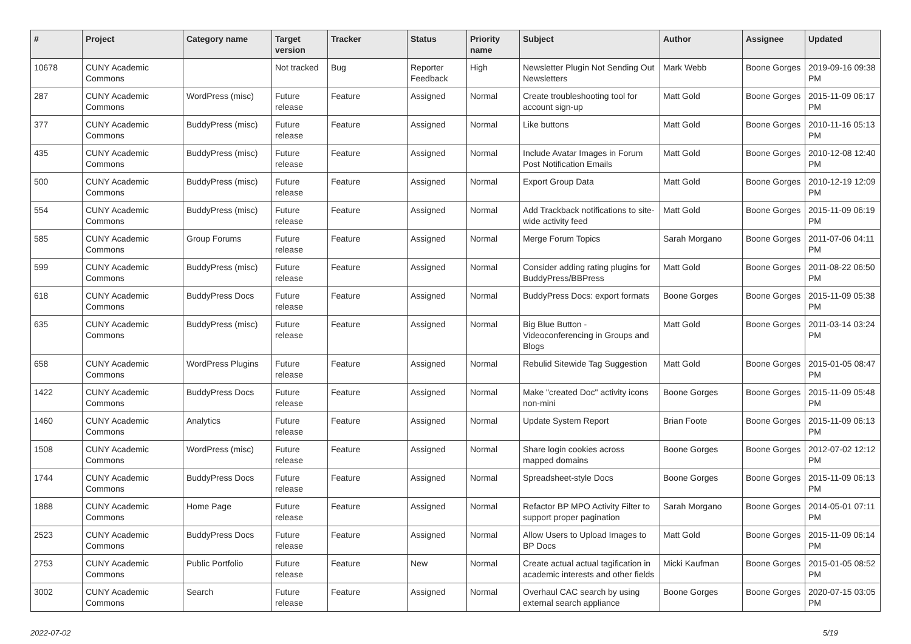| # | Project | Category name | Target version | Tracker | Status | Priority name | Subject | Author | Assignee | Updated |
| --- | --- | --- | --- | --- | --- | --- | --- | --- | --- | --- |
| 10678 | CUNY Academic Commons | | Not tracked | Bug | Reporter Feedback | High | Newsletter Plugin Not Sending Out Newsletters | Mark Webb | Boone Gorges | 2019-09-16 09:38 PM |
| 287 | CUNY Academic Commons | WordPress (misc) | Future release | Feature | Assigned | Normal | Create troubleshooting tool for account sign-up | Matt Gold | Boone Gorges | 2015-11-09 06:17 PM |
| 377 | CUNY Academic Commons | BuddyPress (misc) | Future release | Feature | Assigned | Normal | Like buttons | Matt Gold | Boone Gorges | 2010-11-16 05:13 PM |
| 435 | CUNY Academic Commons | BuddyPress (misc) | Future release | Feature | Assigned | Normal | Include Avatar Images in Forum Post Notification Emails | Matt Gold | Boone Gorges | 2010-12-08 12:40 PM |
| 500 | CUNY Academic Commons | BuddyPress (misc) | Future release | Feature | Assigned | Normal | Export Group Data | Matt Gold | Boone Gorges | 2010-12-19 12:09 PM |
| 554 | CUNY Academic Commons | BuddyPress (misc) | Future release | Feature | Assigned | Normal | Add Trackback notifications to site-wide activity feed | Matt Gold | Boone Gorges | 2015-11-09 06:19 PM |
| 585 | CUNY Academic Commons | Group Forums | Future release | Feature | Assigned | Normal | Merge Forum Topics | Sarah Morgano | Boone Gorges | 2011-07-06 04:11 PM |
| 599 | CUNY Academic Commons | BuddyPress (misc) | Future release | Feature | Assigned | Normal | Consider adding rating plugins for BuddyPress/BBPress | Matt Gold | Boone Gorges | 2011-08-22 06:50 PM |
| 618 | CUNY Academic Commons | BuddyPress Docs | Future release | Feature | Assigned | Normal | BuddyPress Docs: export formats | Boone Gorges | Boone Gorges | 2015-11-09 05:38 PM |
| 635 | CUNY Academic Commons | BuddyPress (misc) | Future release | Feature | Assigned | Normal | Big Blue Button - Videoconferencing in Groups and Blogs | Matt Gold | Boone Gorges | 2011-03-14 03:24 PM |
| 658 | CUNY Academic Commons | WordPress Plugins | Future release | Feature | Assigned | Normal | Rebulid Sitewide Tag Suggestion | Matt Gold | Boone Gorges | 2015-01-05 08:47 PM |
| 1422 | CUNY Academic Commons | BuddyPress Docs | Future release | Feature | Assigned | Normal | Make "created Doc" activity icons non-mini | Boone Gorges | Boone Gorges | 2015-11-09 05:48 PM |
| 1460 | CUNY Academic Commons | Analytics | Future release | Feature | Assigned | Normal | Update System Report | Brian Foote | Boone Gorges | 2015-11-09 06:13 PM |
| 1508 | CUNY Academic Commons | WordPress (misc) | Future release | Feature | Assigned | Normal | Share login cookies across mapped domains | Boone Gorges | Boone Gorges | 2012-07-02 12:12 PM |
| 1744 | CUNY Academic Commons | BuddyPress Docs | Future release | Feature | Assigned | Normal | Spreadsheet-style Docs | Boone Gorges | Boone Gorges | 2015-11-09 06:13 PM |
| 1888 | CUNY Academic Commons | Home Page | Future release | Feature | Assigned | Normal | Refactor BP MPO Activity Filter to support proper pagination | Sarah Morgano | Boone Gorges | 2014-05-01 07:11 PM |
| 2523 | CUNY Academic Commons | BuddyPress Docs | Future release | Feature | Assigned | Normal | Allow Users to Upload Images to BP Docs | Matt Gold | Boone Gorges | 2015-11-09 06:14 PM |
| 2753 | CUNY Academic Commons | Public Portfolio | Future release | Feature | New | Normal | Create actual actual tagification in academic interests and other fields | Micki Kaufman | Boone Gorges | 2015-01-05 08:52 PM |
| 3002 | CUNY Academic Commons | Search | Future release | Feature | Assigned | Normal | Overhaul CAC search by using external search appliance | Boone Gorges | Boone Gorges | 2020-07-15 03:05 PM |
2022-07-02 5/19